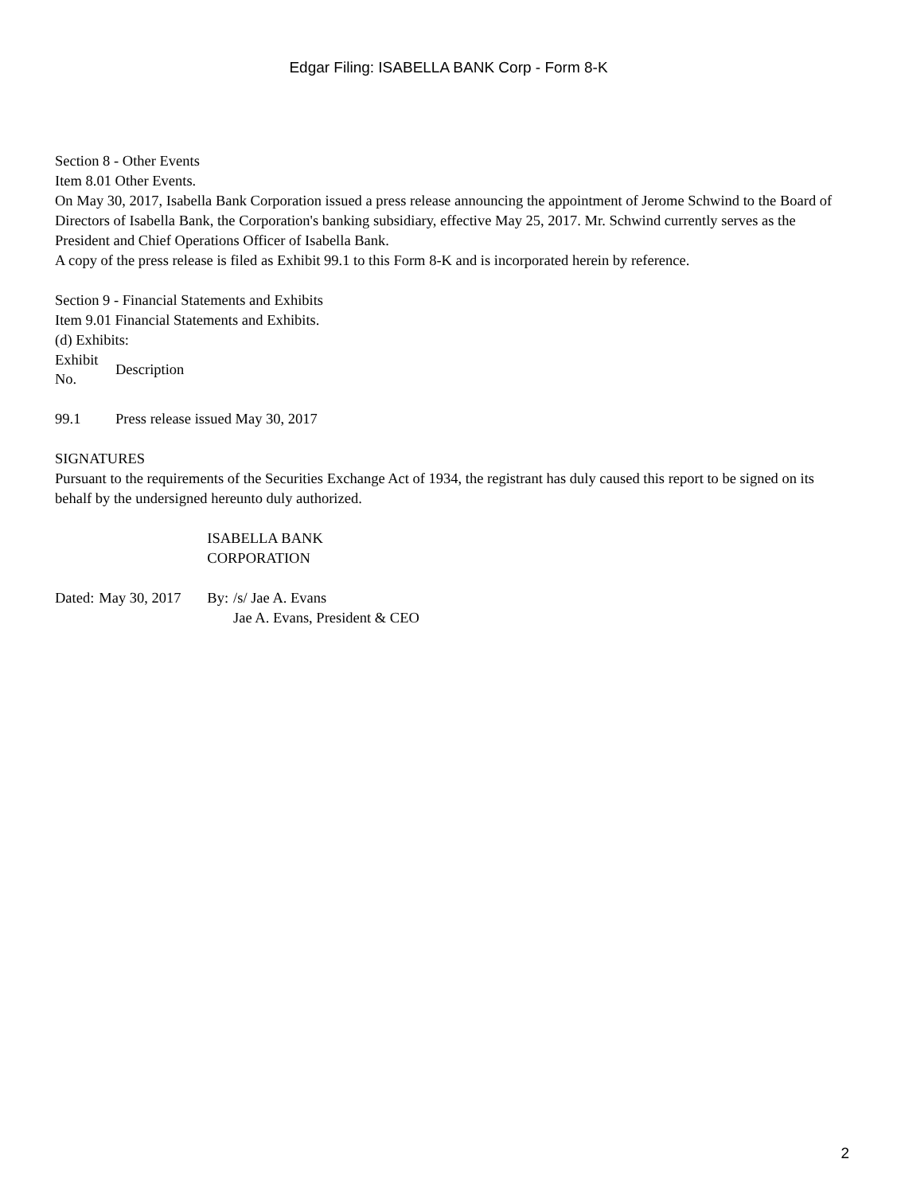Edgar Filing: ISABELLA BANK Corp - Form 8-K
Section 8 - Other Events
Item 8.01 Other Events.
On May 30, 2017, Isabella Bank Corporation issued a press release announcing the appointment of Jerome Schwind to the Board of Directors of Isabella Bank, the Corporation's banking subsidiary, effective May 25, 2017. Mr. Schwind currently serves as the President and Chief Operations Officer of Isabella Bank.
A copy of the press release is filed as Exhibit 99.1 to this Form 8-K and is incorporated herein by reference.
Section 9 - Financial Statements and Exhibits
Item 9.01 Financial Statements and Exhibits.
(d) Exhibits:
| Exhibit No. | Description |
| 99.1 | Press release issued May 30, 2017 |
SIGNATURES
Pursuant to the requirements of the Securities Exchange Act of 1934, the registrant has duly caused this report to be signed on its behalf by the undersigned hereunto duly authorized.
| | | ISABELLA BANK CORPORATION | |
| Dated: | May 30, 2017 | By: | /s/ Jae A. Evans Jae A. Evans, President & CEO |
2